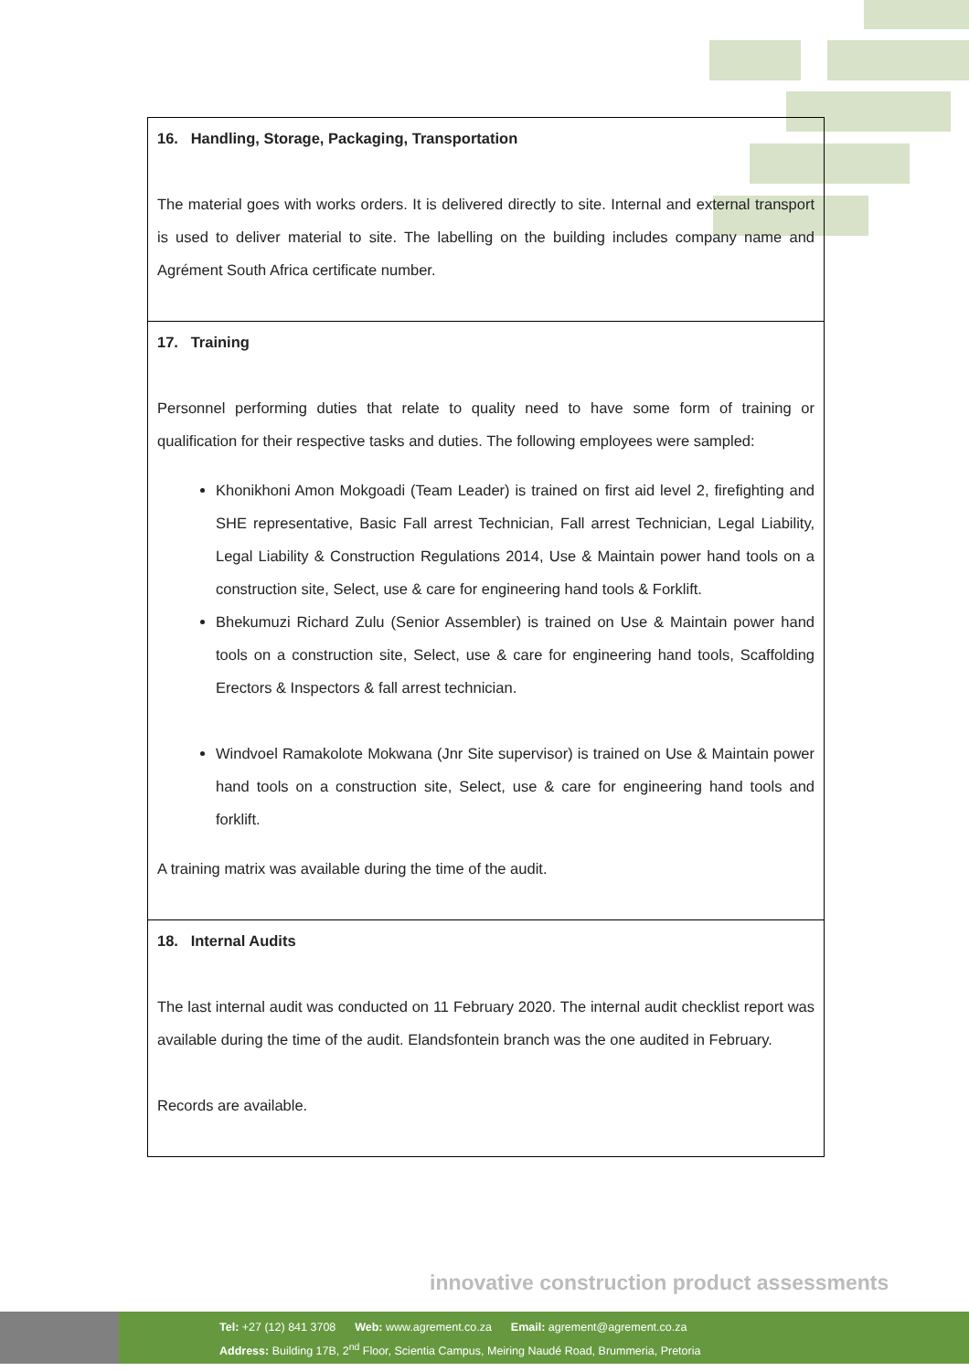| 16. Handling, Storage, Packaging, Transportation The material goes with works orders. It is delivered directly to site. Internal and external transport is used to deliver material to site. The labelling on the building includes company name and Agrément South Africa certificate number. |
| 17. Training Personnel performing duties that relate to quality need to have some form of training or qualification for their respective tasks and duties. The following employees were sampled: Khonikhoni Amon Mokgoadi (Team Leader) is trained on first aid level 2, firefighting and SHE representative, Basic Fall arrest Technician, Fall arrest Technician, Legal Liability, Legal Liability & Construction Regulations 2014, Use & Maintain power hand tools on a construction site, Select, use & care for engineering hand tools & Forklift. Bhekumuzi Richard Zulu (Senior Assembler) is trained on Use & Maintain power hand tools on a construction site, Select, use & care for engineering hand tools, Scaffolding Erectors & Inspectors & fall arrest technician. Windvoel Ramakolote Mokwana (Jnr Site supervisor) is trained on Use & Maintain power hand tools on a construction site, Select, use & care for engineering hand tools and forklift. A training matrix was available during the time of the audit. |
| 18. Internal Audits The last internal audit was conducted on 11 February 2020. The internal audit checklist report was available during the time of the audit. Elandsfontein branch was the one audited in February. Records are available. |
innovative construction product assessments
Tel: +27 (12) 841 3708 Web: www.agrement.co.za Email: agrement@agrement.co.za
Address: Building 17B, 2<sup>nd</sup> Floor, Scientia Campus, Meiring Naudé Road, Brummeria, Pretoria